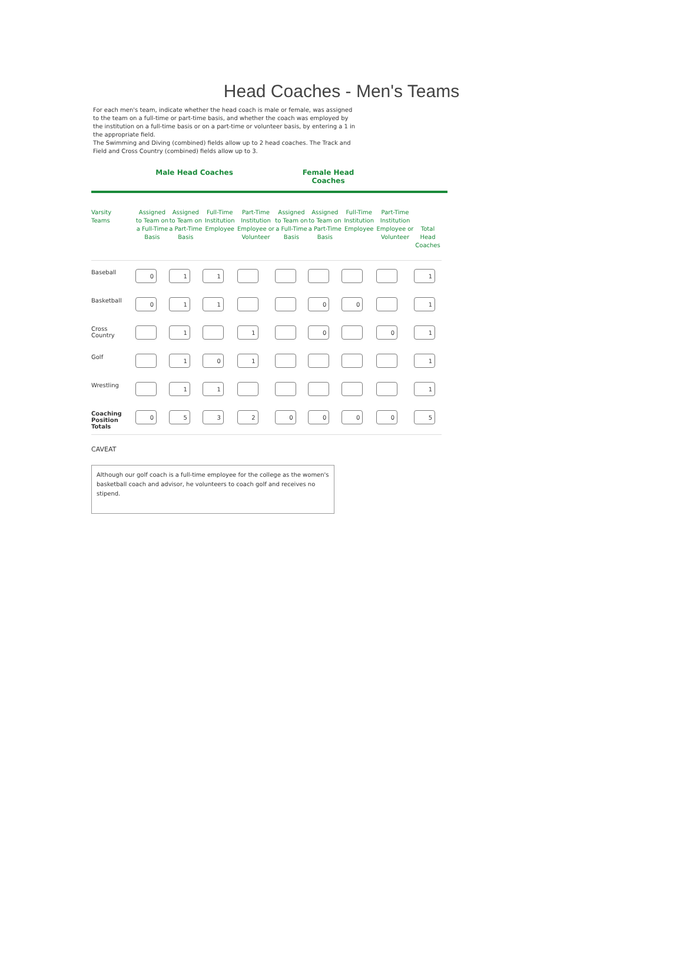Head Coaches - Men's Teams
For each men's team, indicate whether the head coach is male or female, was assigned to the team on a full-time or part-time basis, and whether the coach was employed by the institution on a full-time basis or on a part-time or volunteer basis, by entering a 1 in the appropriate field.
The Swimming and Diving (combined) fields allow up to 2 head coaches. The Track and Field and Cross Country (combined) fields allow up to 3.
Male Head Coaches Female Head Coaches
| Varsity Teams | Assigned to Team on a Full-Time Basis | Assigned to Team on a Part-Time Basis | Full-Time Institution Employee | Part-Time Institution Employee or Volunteer | Assigned to Team on a Full-Time Basis | Assigned to Team on a Part-Time Basis | Full-Time Institution Employee | Part-Time Institution Employee or Volunteer | Total Head Coaches |
| --- | --- | --- | --- | --- | --- | --- | --- | --- | --- |
| Baseball | 0 | 1 | 1 | | | | | | 1 |
| Basketball | 0 | 1 | 1 | | | 0 | 0 | | 1 |
| Cross Country | | 1 | | 1 | | 0 | | 0 | 1 |
| Golf | | 1 | 0 | 1 | | | | | 1 |
| Wrestling | | 1 | 1 | | | | | | 1 |
| Coaching Position Totals | 0 | 5 | 3 | 2 | 0 | 0 | 0 | 0 | 5 |
CAVEAT
Although our golf coach is a full-time employee for the college as the women's basketball coach and advisor, he volunteers to coach golf and receives no stipend.